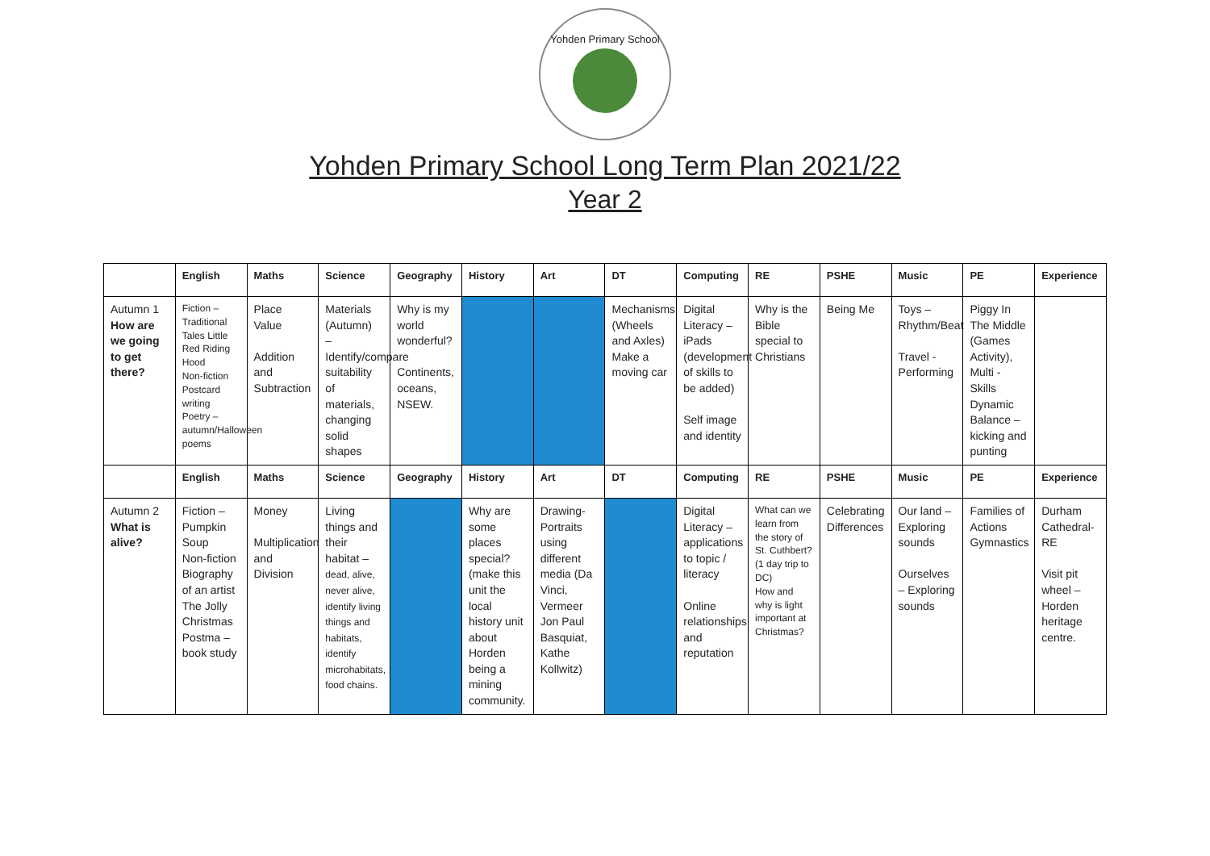Yohden Primary School
Yohden Primary School Long Term Plan 2021/22
Year 2
| | English | Maths | Science | Geography | History | Art | DT | Computing | RE | PSHE | Music | PE | Experience |
| --- | --- | --- | --- | --- | --- | --- | --- | --- | --- | --- | --- | --- | --- |
| Autumn 1 How are we going to get there? | Fiction – Traditional Tales Little Red Riding Hood Non-fiction Postcard writing Poetry – autumn/Halloween poems | Place Value Addition and Subtraction | Materials (Autumn) – Identify/compare suitability of materials, changing solid shapes | Why is my world wonderful? Continents, oceans, NSEW. | | | Mechanisms (Wheels and Axles) Make a moving car | Digital Literacy – iPads (development of skills to be added) Self image and identity | Why is the Bible special to Christians | Being Me | Toys – Rhythm/Beat Travel - Performing | Piggy In The Middle (Games Activity), Multi - Skills Dynamic Balance – kicking and punting | |
| | English | Maths | Science | Geography | History | Art | DT | Computing | RE | PSHE | Music | PE | Experience |
| Autumn 2 What is alive? | Fiction – Pumpkin Soup Non-fiction Biography of an artist The Jolly Christmas Postma – book study | Money Multiplication and Division | Living things and their habitat – dead, alive, never alive, identify living things and habitats, identify microhabitats, food chains. | | Why are some places special? (make this unit the local history unit about Horden being a mining community. | Drawing- Portraits using different media (Da Vinci, Vermeer Jon Paul Basquiat, Kathe Kollwitz) | | Digital Literacy – applications to topic / literacy Online relationships and reputation | What can we learn from the story of St. Cuthbert? (1 day trip to DC) How and why is light important at Christmas? | Celebrating Differences | Our land – Exploring sounds Ourselves – Exploring sounds | Families of Actions Gymnastics | Durham Cathedral- RE Visit pit wheel – Horden heritage centre. |